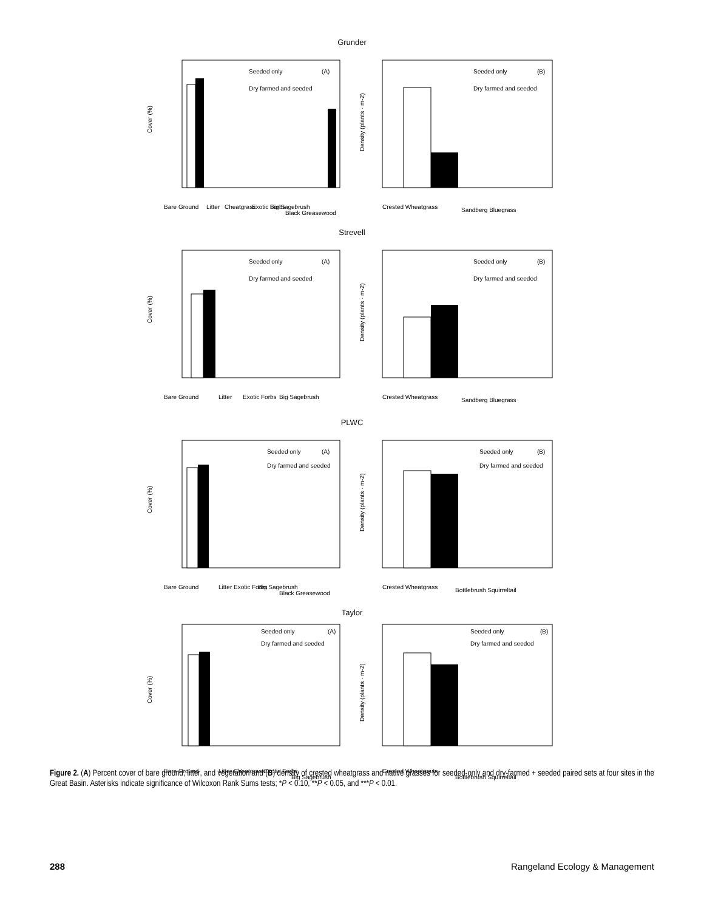Grunder
Cover (%)
Seeded only
Dry farmed and seeded
(A)
Bare Ground
Litter
Cheatgrass
Exotic Forbs
Big Sagebrush
Black Greasewood
Density (plants · m-2)
Seeded only
Dry farmed and seeded
(B)
Crested Wheatgrass
Sandberg Bluegrass
Strevell
Cover (%)
Seeded only
Dry farmed and seeded
(A)
Bare Ground
Litter
Exotic Forbs
Big Sagebrush
Density (plants · m-2)
Seeded only
Dry farmed and seeded
(B)
Crested Wheatgrass
Sandberg Bluegrass
PLWC
Cover (%)
Seeded only
Dry farmed and seeded
(A)
Bare Ground
Litter
Exotic Forbs
Big Sagebrush
Black Greasewood
Density (plants · m-2)
Seeded only
Dry farmed and seeded
(B)
Crested Wheatgrass
Bottlebrush Squirreltail
Taylor
Cover (%)
Seeded only
Dry farmed and seeded
(A)
Bare Ground
Litter
Cheatgrass
Exotic Forbs
Big Sagebrush
Density (plants · m-2)
Seeded only
Dry farmed and seeded
(B)
Crested Wheatgrass
Bottlebrush Squirreltail
Figure 2. (A) Percent cover of bare ground, litter, and vegetation and (B) density of crested wheatgrass and native grasses for seeded-only and dry-farmed + seeded paired sets at four sites in the Great Basin. Asterisks indicate significance of Wilcoxon Rank Sums tests; *P < 0.10, **P < 0.05, and ***P < 0.01.
288 Rangeland Ecology & Management